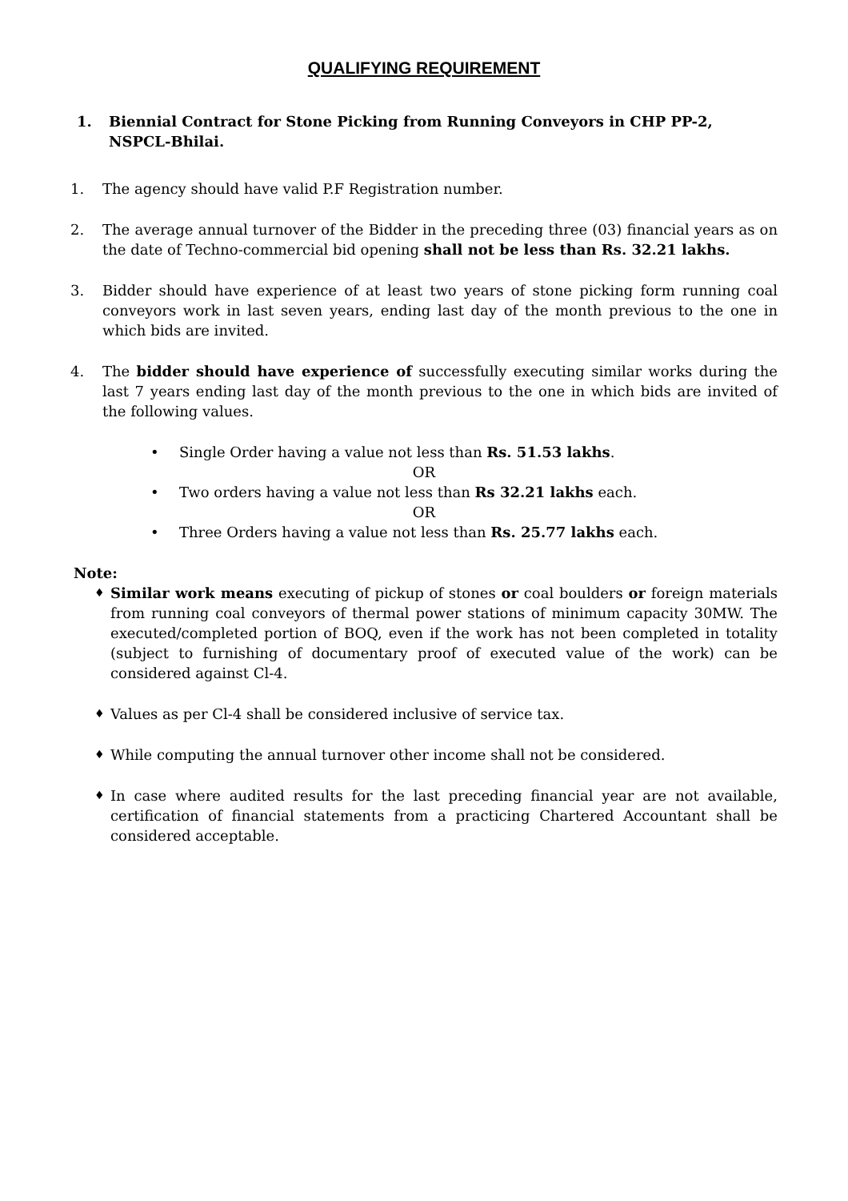QUALIFYING REQUIREMENT
1. Biennial Contract for Stone Picking from Running Conveyors in CHP PP-2, NSPCL-Bhilai.
1. The agency should have valid P.F Registration number.
2. The average annual turnover of the Bidder in the preceding three (03) financial years as on the date of Techno-commercial bid opening shall not be less than Rs. 32.21 lakhs.
3. Bidder should have experience of at least two years of stone picking form running coal conveyors work in last seven years, ending last day of the month previous to the one in which bids are invited.
4. The bidder should have experience of successfully executing similar works during the last 7 years ending last day of the month previous to the one in which bids are invited of the following values.
• Single Order having a value not less than Rs. 51.53 lakhs.
OR
• Two orders having a value not less than Rs 32.21 lakhs each.
OR
• Three Orders having a value not less than Rs. 25.77 lakhs each.
Note:
♦ Similar work means executing of pickup of stones or coal boulders or foreign materials from running coal conveyors of thermal power stations of minimum capacity 30MW. The executed/completed portion of BOQ, even if the work has not been completed in totality (subject to furnishing of documentary proof of executed value of the work) can be considered against Cl-4.
♦ Values as per Cl-4 shall be considered inclusive of service tax.
♦ While computing the annual turnover other income shall not be considered.
♦ In case where audited results for the last preceding financial year are not available, certification of financial statements from a practicing Chartered Accountant shall be considered acceptable.